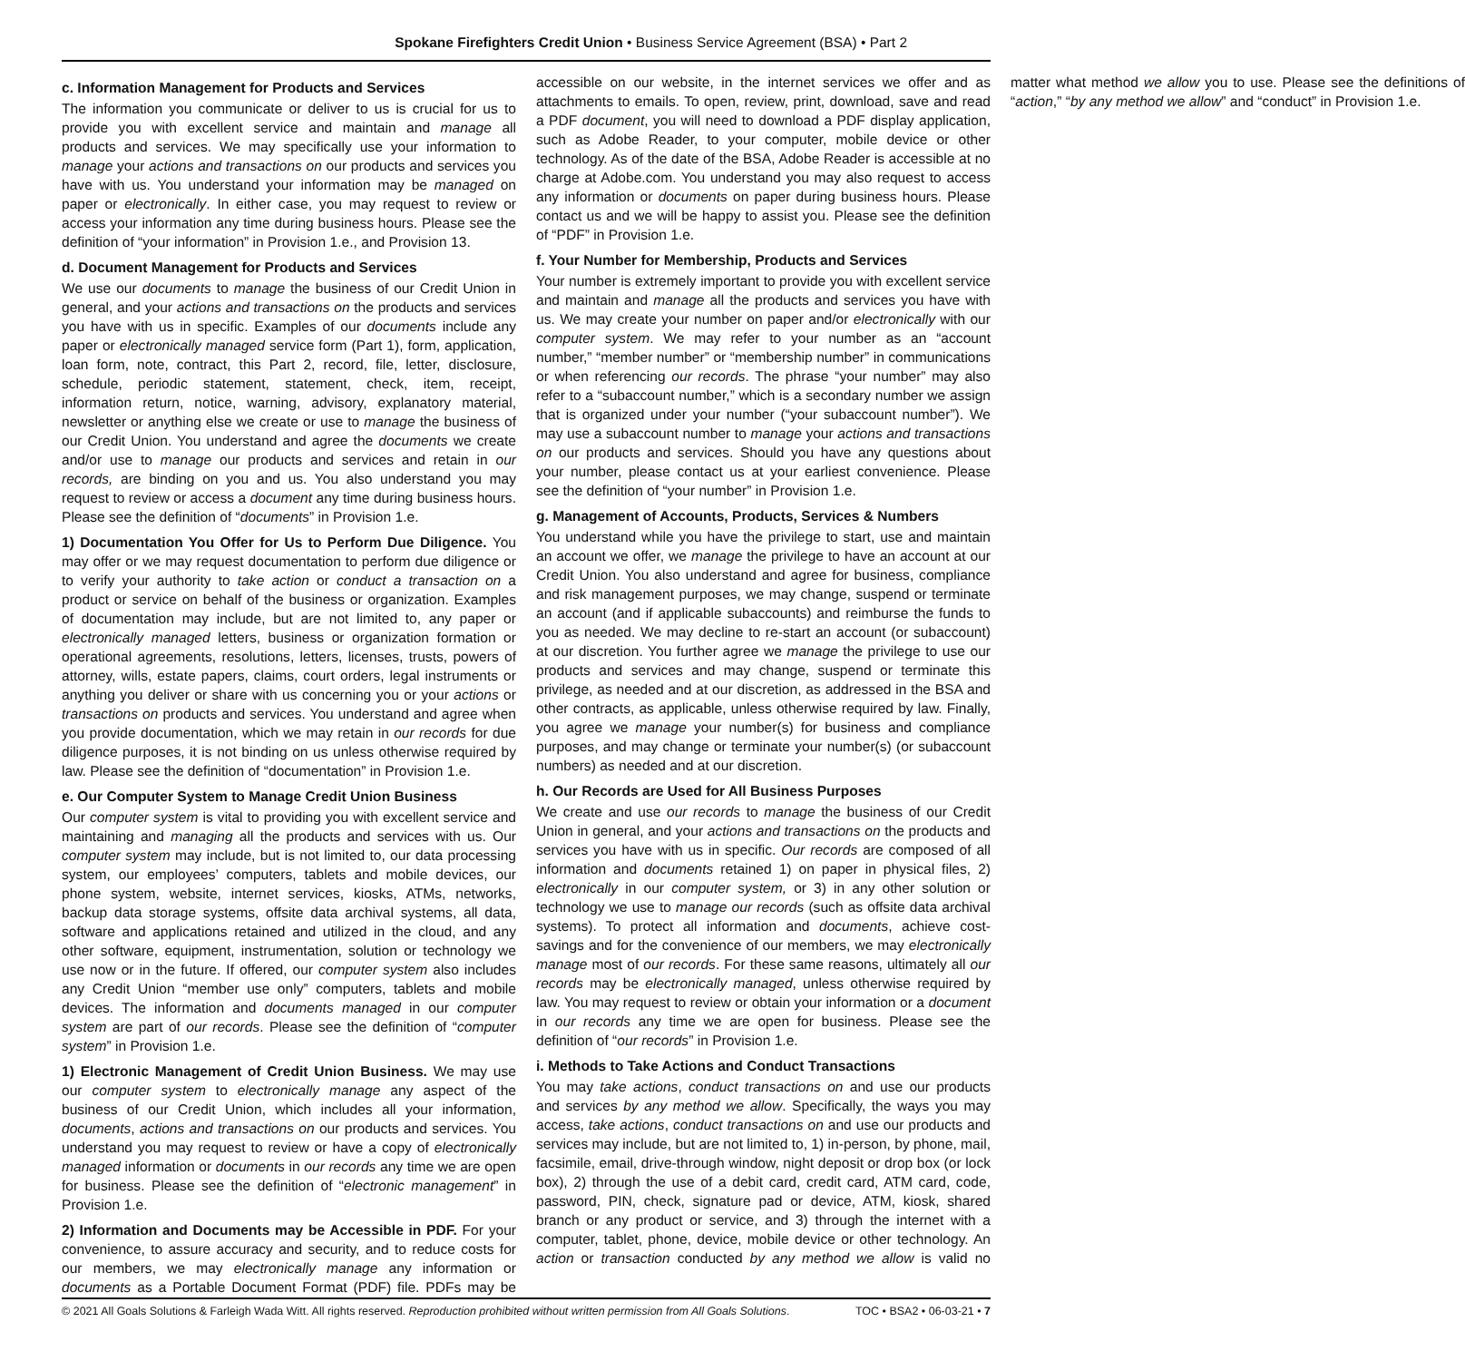Spokane Firefighters Credit Union • Business Service Agreement (BSA) • Part 2
c. Information Management for Products and Services
The information you communicate or deliver to us is crucial for us to provide you with excellent service and maintain and manage all products and services. We may specifically use your information to manage your actions and transactions on our products and services you have with us. You understand your information may be managed on paper or electronically. In either case, you may request to review or access your information any time during business hours. Please see the definition of “your information” in Provision 1.e., and Provision 13.
d. Document Management for Products and Services
We use our documents to manage the business of our Credit Union in general, and your actions and transactions on the products and services you have with us in specific. Examples of our documents include any paper or electronically managed service form (Part 1), form, application, loan form, note, contract, this Part 2, record, file, letter, disclosure, schedule, periodic statement, statement, check, item, receipt, information return, notice, warning, advisory, explanatory material, newsletter or anything else we create or use to manage the business of our Credit Union. You understand and agree the documents we create and/or use to manage our products and services and retain in our records, are binding on you and us. You also understand you may request to review or access a document any time during business hours. Please see the definition of “documents” in Provision 1.e.
1) Documentation You Offer for Us to Perform Due Diligence. You may offer or we may request documentation to perform due diligence or to verify your authority to take action or conduct a transaction on a product or service on behalf of the business or organization. Examples of documentation may include, but are not limited to, any paper or electronically managed letters, business or organization formation or operational agreements, resolutions, letters, licenses, trusts, powers of attorney, wills, estate papers, claims, court orders, legal instruments or anything you deliver or share with us concerning you or your actions or transactions on products and services. You understand and agree when you provide documentation, which we may retain in our records for due diligence purposes, it is not binding on us unless otherwise required by law. Please see the definition of “documentation” in Provision 1.e.
e. Our Computer System to Manage Credit Union Business
Our computer system is vital to providing you with excellent service and maintaining and managing all the products and services with us. Our computer system may include, but is not limited to, our data processing system, our employees’ computers, tablets and mobile devices, our phone system, website, internet services, kiosks, ATMs, networks, backup data storage systems, offsite data archival systems, all data, software and applications retained and utilized in the cloud, and any other software, equipment, instrumentation, solution or technology we use now or in the future. If offered, our computer system also includes any Credit Union “member use only” computers, tablets and mobile devices. The information and documents managed in our computer system are part of our records. Please see the definition of “computer system” in Provision 1.e.
1) Electronic Management of Credit Union Business. We may use our computer system to electronically manage any aspect of the business of our Credit Union, which includes all your information, documents, actions and transactions on our products and services. You understand you may request to review or have a copy of electronically managed information or documents in our records any time we are open for business. Please see the definition of “electronic management” in Provision 1.e.
2) Information and Documents may be Accessible in PDF. For your convenience, to assure accuracy and security, and to reduce costs for our members, we may electronically manage any information or documents as a Portable Document Format (PDF) file. PDFs may be accessible on our website, in the internet services we offer and as attachments to emails. To open, review, print, download, save and read a PDF document, you will need to download a PDF display application, such as Adobe Reader, to your computer, mobile device or other technology. As of the date of the BSA, Adobe Reader is accessible at no charge at Adobe.com. You understand you may also request to access any information or documents on paper during business hours. Please contact us and we will be happy to assist you. Please see the definition of “PDF” in Provision 1.e.
f. Your Number for Membership, Products and Services
Your number is extremely important to provide you with excellent service and maintain and manage all the products and services you have with us. We may create your number on paper and/or electronically with our computer system. We may refer to your number as an “account number,” “member number” or “membership number” in communications or when referencing our records. The phrase “your number” may also refer to a “subaccount number,” which is a secondary number we assign that is organized under your number (“your subaccount number”). We may use a subaccount number to manage your actions and transactions on our products and services. Should you have any questions about your number, please contact us at your earliest convenience. Please see the definition of “your number” in Provision 1.e.
g. Management of Accounts, Products, Services & Numbers
You understand while you have the privilege to start, use and maintain an account we offer, we manage the privilege to have an account at our Credit Union. You also understand and agree for business, compliance and risk management purposes, we may change, suspend or terminate an account (and if applicable subaccounts) and reimburse the funds to you as needed. We may decline to re-start an account (or subaccount) at our discretion. You further agree we manage the privilege to use our products and services and may change, suspend or terminate this privilege, as needed and at our discretion, as addressed in the BSA and other contracts, as applicable, unless otherwise required by law. Finally, you agree we manage your number(s) for business and compliance purposes, and may change or terminate your number(s) (or subaccount numbers) as needed and at our discretion.
h. Our Records are Used for All Business Purposes
We create and use our records to manage the business of our Credit Union in general, and your actions and transactions on the products and services you have with us in specific. Our records are composed of all information and documents retained 1) on paper in physical files, 2) electronically in our computer system, or 3) in any other solution or technology we use to manage our records (such as offsite data archival systems). To protect all information and documents, achieve cost-savings and for the convenience of our members, we may electronically manage most of our records. For these same reasons, ultimately all our records may be electronically managed, unless otherwise required by law. You may request to review or obtain your information or a document in our records any time we are open for business. Please see the definition of “our records” in Provision 1.e.
i. Methods to Take Actions and Conduct Transactions
You may take actions, conduct transactions on and use our products and services by any method we allow. Specifically, the ways you may access, take actions, conduct transactions on and use our products and services may include, but are not limited to, 1) in-person, by phone, mail, facsimile, email, drive-through window, night deposit or drop box (or lock box), 2) through the use of a debit card, credit card, ATM card, code, password, PIN, check, signature pad or device, ATM, kiosk, shared branch or any product or service, and 3) through the internet with a computer, tablet, phone, device, mobile device or other technology. An action or transaction conducted by any method we allow is valid no matter what method we allow you to use. Please see the definitions of “action,” “by any method we allow” and “conduct” in Provision 1.e.
© 2021 All Goals Solutions & Farleigh Wada Witt. All rights reserved. Reproduction prohibited without written permission from All Goals Solutions. TOC • BSA2 • 06-03-21 • 7